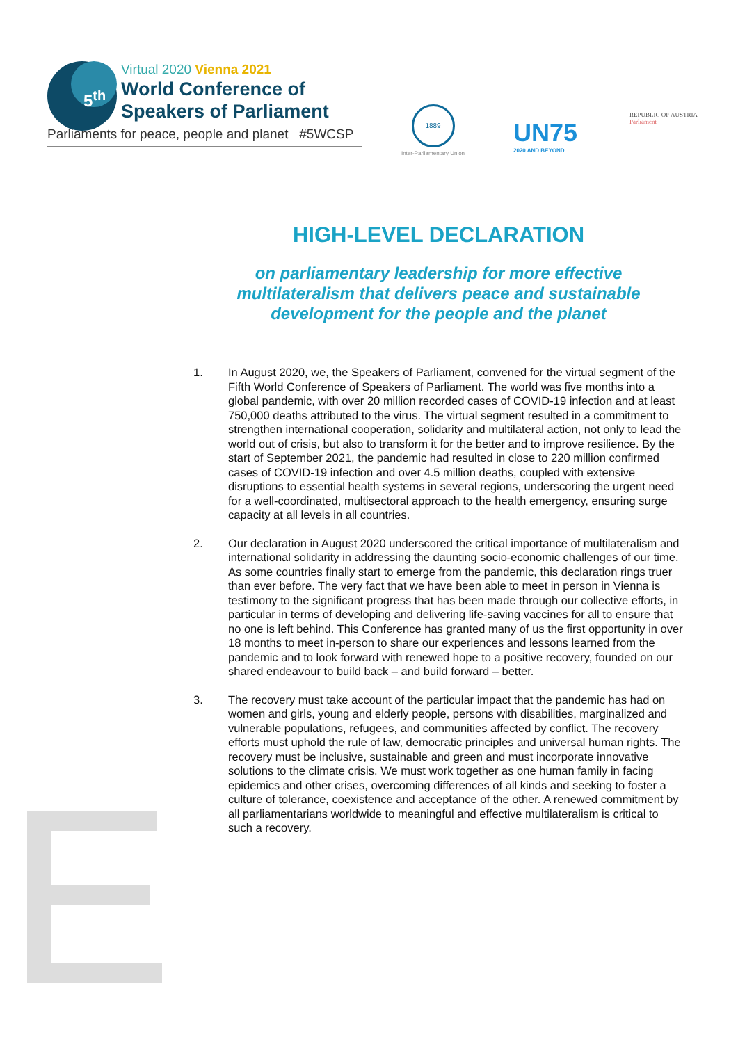5<sup>th</sup>
Virtual 2020 Vienna 2021
World Conference of
Speakers of Parliament
Parliaments for peace, people and planet #5WCSP
1889
Inter-Parliamentary Union
UN75
2020 AND BEYOND
REPUBLIC OF AUSTRIA
Parliament
HIGH-LEVEL DECLARATION
on parliamentary leadership for more effective multilateralism that delivers peace and sustainable development for the people and the planet
1. In August 2020, we, the Speakers of Parliament, convened for the virtual segment of the Fifth World Conference of Speakers of Parliament. The world was five months into a global pandemic, with over 20 million recorded cases of COVID-19 infection and at least 750,000 deaths attributed to the virus. The virtual segment resulted in a commitment to strengthen international cooperation, solidarity and multilateral action, not only to lead the world out of crisis, but also to transform it for the better and to improve resilience. By the start of September 2021, the pandemic had resulted in close to 220 million confirmed cases of COVID-19 infection and over 4.5 million deaths, coupled with extensive disruptions to essential health systems in several regions, underscoring the urgent need for a well-coordinated, multisectoral approach to the health emergency, ensuring surge capacity at all levels in all countries.
2. Our declaration in August 2020 underscored the critical importance of multilateralism and international solidarity in addressing the daunting socio-economic challenges of our time. As some countries finally start to emerge from the pandemic, this declaration rings truer than ever before. The very fact that we have been able to meet in person in Vienna is testimony to the significant progress that has been made through our collective efforts, in particular in terms of developing and delivering life-saving vaccines for all to ensure that no one is left behind. This Conference has granted many of us the first opportunity in over 18 months to meet in-person to share our experiences and lessons learned from the pandemic and to look forward with renewed hope to a positive recovery, founded on our shared endeavour to build back – and build forward – better.
3. The recovery must take account of the particular impact that the pandemic has had on women and girls, young and elderly people, persons with disabilities, marginalized and vulnerable populations, refugees, and communities affected by conflict. The recovery efforts must uphold the rule of law, democratic principles and universal human rights. The recovery must be inclusive, sustainable and green and must incorporate innovative solutions to the climate crisis. We must work together as one human family in facing epidemics and other crises, overcoming differences of all kinds and seeking to foster a culture of tolerance, coexistence and acceptance of the other. A renewed commitment by all parliamentarians worldwide to meaningful and effective multilateralism is critical to such a recovery.